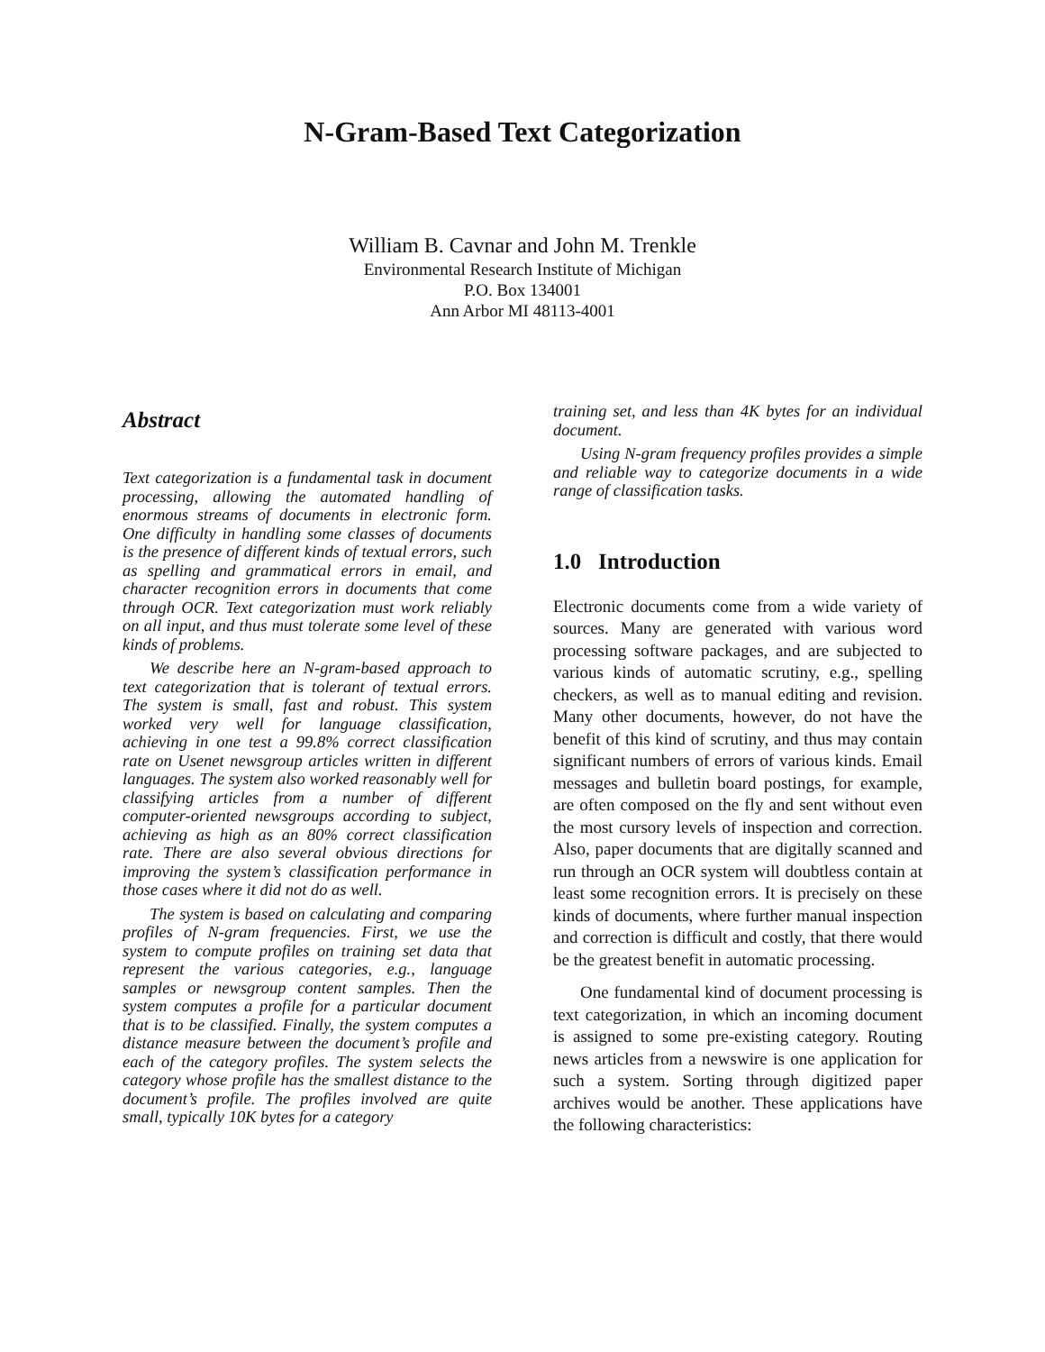N-Gram-Based Text Categorization
William B. Cavnar and John M. Trenkle
Environmental Research Institute of Michigan
P.O. Box 134001
Ann Arbor MI 48113-4001
Abstract
Text categorization is a fundamental task in document processing, allowing the automated handling of enormous streams of documents in electronic form. One difficulty in handling some classes of documents is the presence of different kinds of textual errors, such as spelling and grammatical errors in email, and character recognition errors in documents that come through OCR. Text categorization must work reliably on all input, and thus must tolerate some level of these kinds of problems.
We describe here an N-gram-based approach to text categorization that is tolerant of textual errors. The system is small, fast and robust. This system worked very well for language classification, achieving in one test a 99.8% correct classification rate on Usenet newsgroup articles written in different languages. The system also worked reasonably well for classifying articles from a number of different computer-oriented newsgroups according to subject, achieving as high as an 80% correct classification rate. There are also several obvious directions for improving the system’s classification performance in those cases where it did not do as well.
The system is based on calculating and comparing profiles of N-gram frequencies. First, we use the system to compute profiles on training set data that represent the various categories, e.g., language samples or newsgroup content samples. Then the system computes a profile for a particular document that is to be classified. Finally, the system computes a distance measure between the document’s profile and each of the category profiles. The system selects the category whose profile has the smallest distance to the document’s profile. The profiles involved are quite small, typically 10K bytes for a category
training set, and less than 4K bytes for an individual document.
Using N-gram frequency profiles provides a simple and reliable way to categorize documents in a wide range of classification tasks.
1.0 Introduction
Electronic documents come from a wide variety of sources. Many are generated with various word processing software packages, and are subjected to various kinds of automatic scrutiny, e.g., spelling checkers, as well as to manual editing and revision. Many other documents, however, do not have the benefit of this kind of scrutiny, and thus may contain significant numbers of errors of various kinds. Email messages and bulletin board postings, for example, are often composed on the fly and sent without even the most cursory levels of inspection and correction. Also, paper documents that are digitally scanned and run through an OCR system will doubtless contain at least some recognition errors. It is precisely on these kinds of documents, where further manual inspection and correction is difficult and costly, that there would be the greatest benefit in automatic processing.
One fundamental kind of document processing is text categorization, in which an incoming document is assigned to some pre-existing category. Routing news articles from a newswire is one application for such a system. Sorting through digitized paper archives would be another. These applications have the following characteristics: